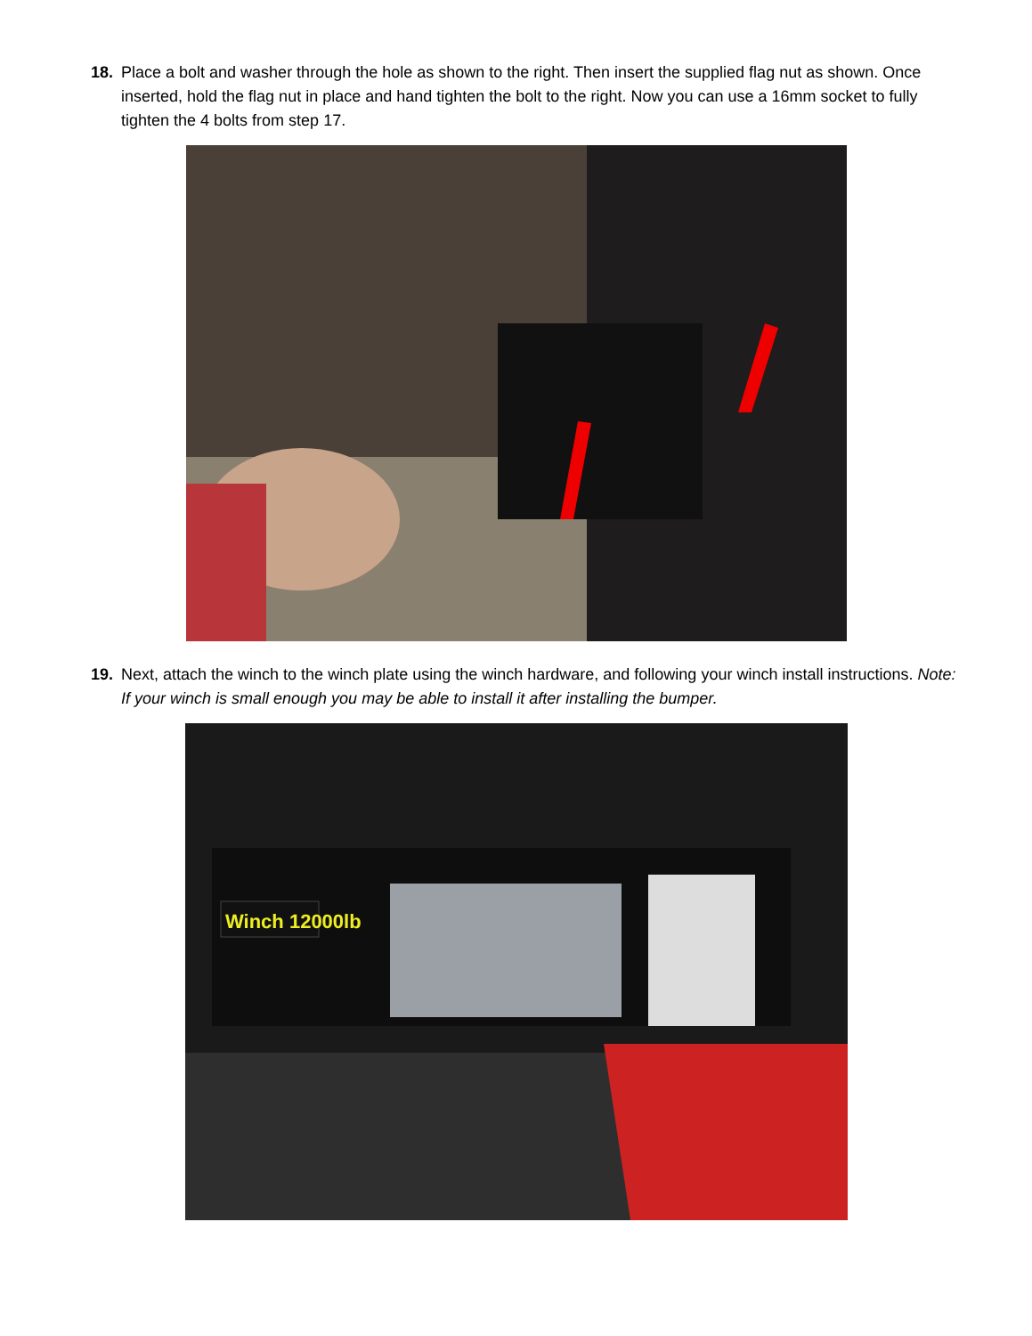18. Place a bolt and washer through the hole as shown to the right. Then insert the supplied flag nut as shown. Once inserted, hold the flag nut in place and hand tighten the bolt to the right. Now you can use a 16mm socket to fully tighten the 4 bolts from step 17.
19. Next, attach the winch to the winch plate using the winch hardware, and following your winch install instructions. Note: If your winch is small enough you may be able to install it after installing the bumper.
Winch 12000lb